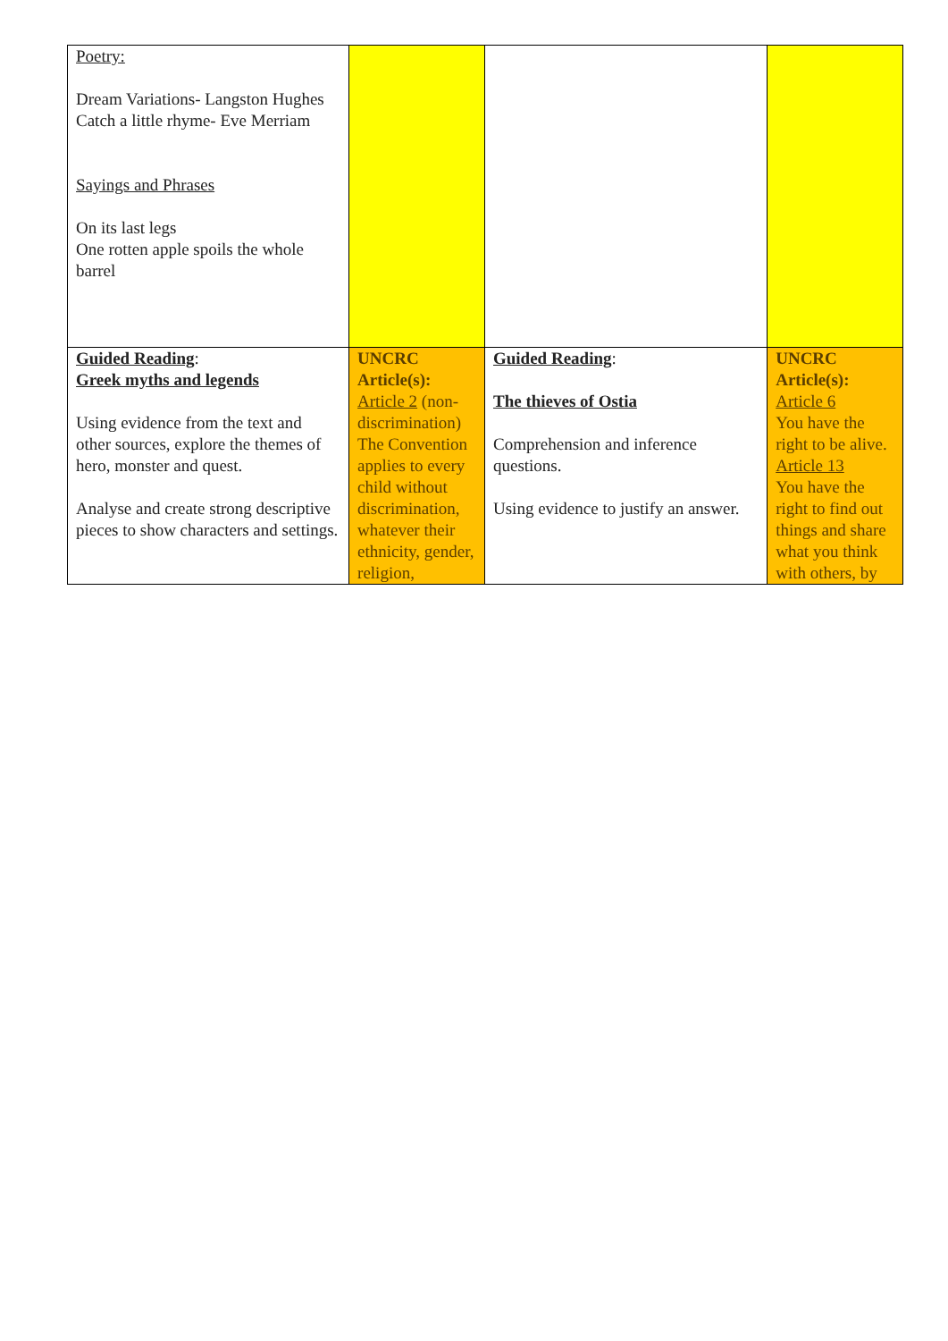| Poetry: Dream Variations- Langston Hughes Catch a little rhyme- Eve Merriam Sayings and Phrases On its last legs One rotten apple spoils the whole barrel | | | |
| Guided Reading : Greek myths and legends Using evidence from the text and other sources, explore the themes of hero, monster and quest. Analyse and create strong descriptive pieces to show characters and settings. | UNCRC Article(s): Article 2 (non-discrimination) The Convention applies to every child without discrimination, whatever their ethnicity, gender, religion, | Guided Reading : The thieves of Ostia Comprehension and inference questions. Using evidence to justify an answer. | UNCRC Article(s): Article 6 You have the right to be alive. Article 13 You have the right to find out things and share what you think with others, by |